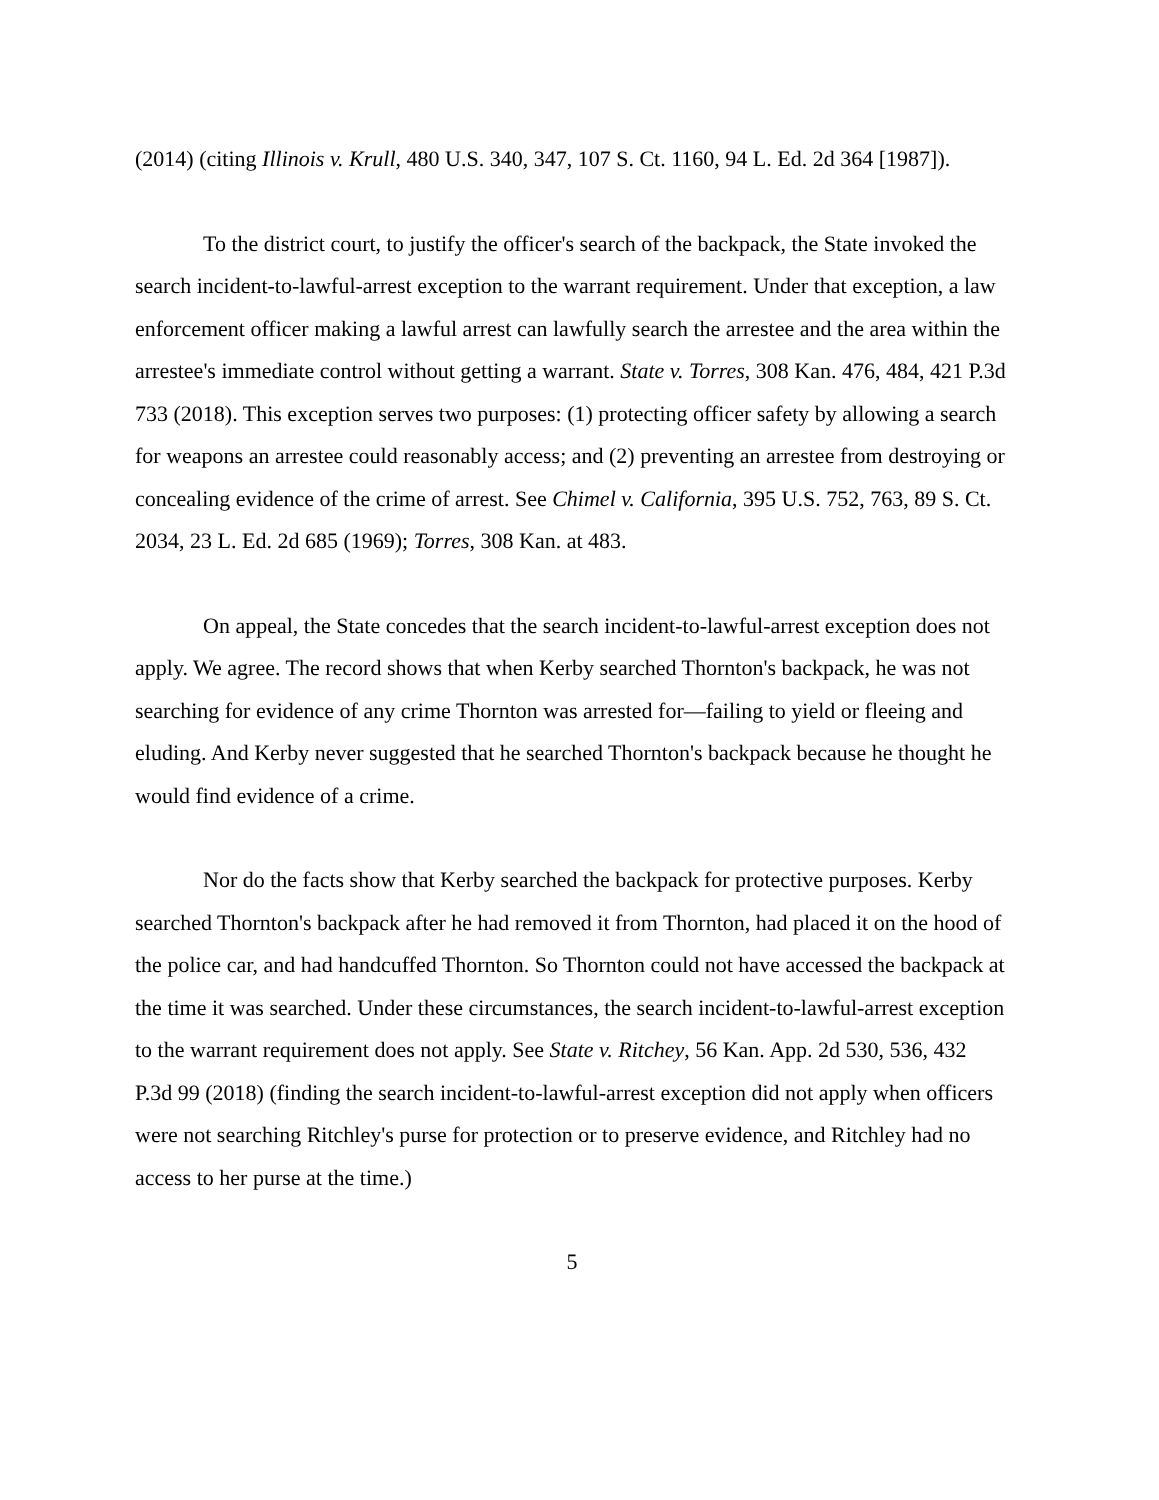(2014) (citing Illinois v. Krull, 480 U.S. 340, 347, 107 S. Ct. 1160, 94 L. Ed. 2d 364 [1987]).
To the district court, to justify the officer's search of the backpack, the State invoked the search incident-to-lawful-arrest exception to the warrant requirement. Under that exception, a law enforcement officer making a lawful arrest can lawfully search the arrestee and the area within the arrestee's immediate control without getting a warrant. State v. Torres, 308 Kan. 476, 484, 421 P.3d 733 (2018). This exception serves two purposes: (1) protecting officer safety by allowing a search for weapons an arrestee could reasonably access; and (2) preventing an arrestee from destroying or concealing evidence of the crime of arrest. See Chimel v. California, 395 U.S. 752, 763, 89 S. Ct. 2034, 23 L. Ed. 2d 685 (1969); Torres, 308 Kan. at 483.
On appeal, the State concedes that the search incident-to-lawful-arrest exception does not apply. We agree. The record shows that when Kerby searched Thornton's backpack, he was not searching for evidence of any crime Thornton was arrested for—failing to yield or fleeing and eluding. And Kerby never suggested that he searched Thornton's backpack because he thought he would find evidence of a crime.
Nor do the facts show that Kerby searched the backpack for protective purposes. Kerby searched Thornton's backpack after he had removed it from Thornton, had placed it on the hood of the police car, and had handcuffed Thornton. So Thornton could not have accessed the backpack at the time it was searched. Under these circumstances, the search incident-to-lawful-arrest exception to the warrant requirement does not apply. See State v. Ritchey, 56 Kan. App. 2d 530, 536, 432 P.3d 99 (2018) (finding the search incident-to-lawful-arrest exception did not apply when officers were not searching Ritchley's purse for protection or to preserve evidence, and Ritchley had no access to her purse at the time.)
5